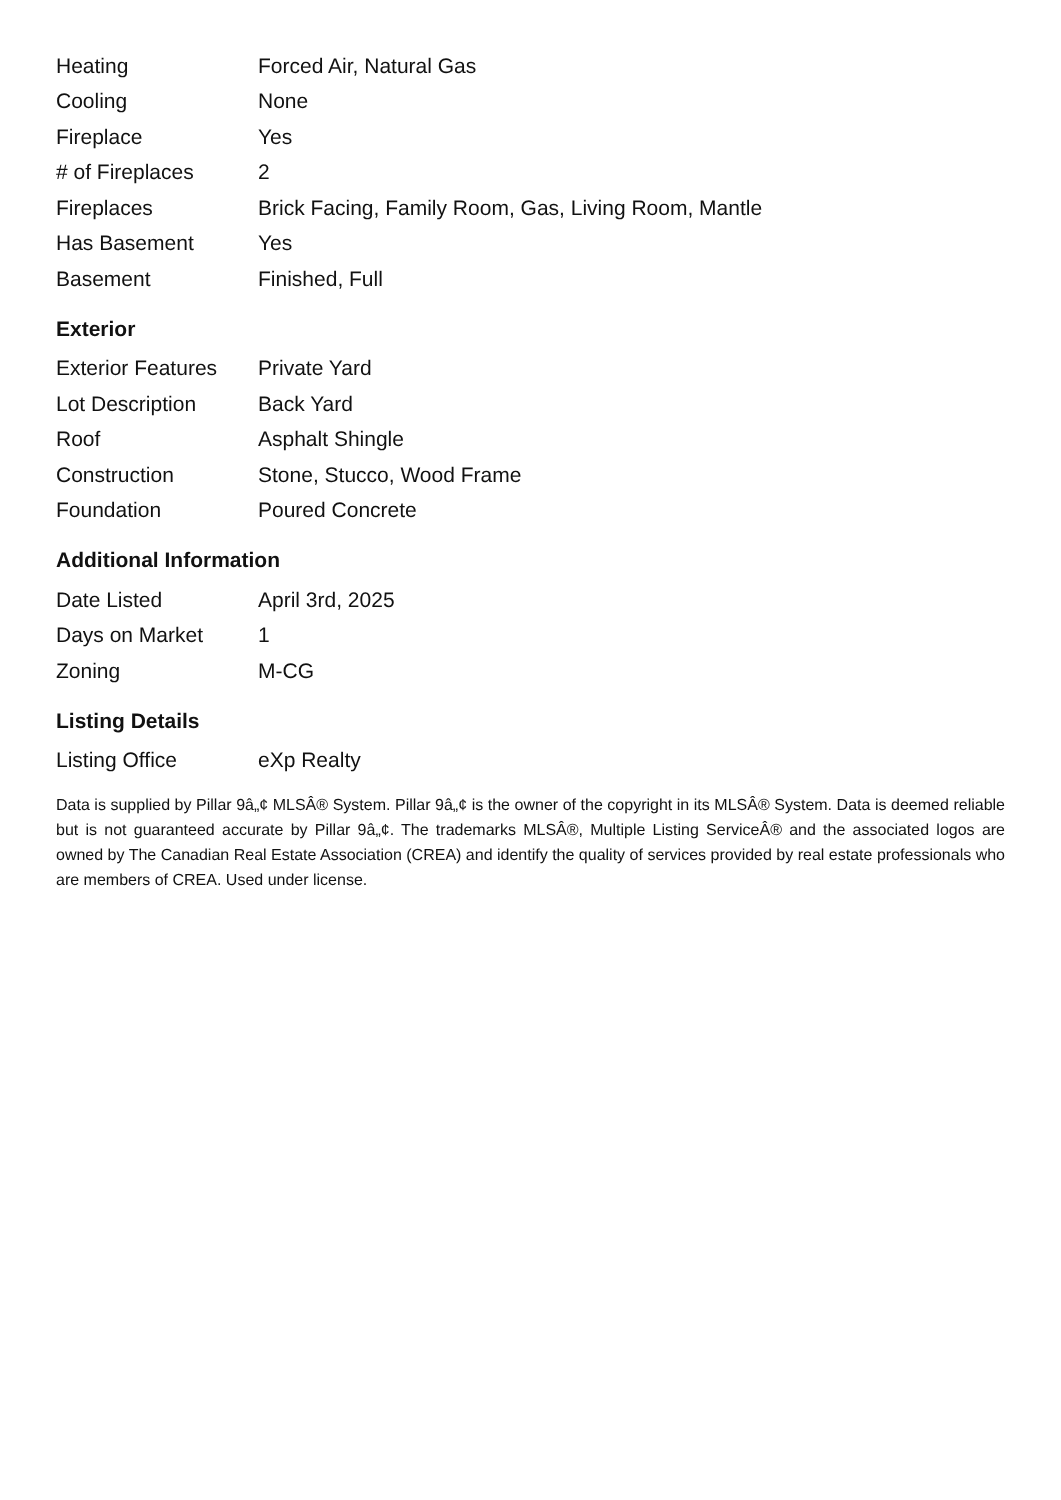| Heating | Forced Air, Natural Gas |
| Cooling | None |
| Fireplace | Yes |
| # of Fireplaces | 2 |
| Fireplaces | Brick Facing, Family Room, Gas, Living Room, Mantle |
| Has Basement | Yes |
| Basement | Finished, Full |
Exterior
| Exterior Features | Private Yard |
| Lot Description | Back Yard |
| Roof | Asphalt Shingle |
| Construction | Stone, Stucco, Wood Frame |
| Foundation | Poured Concrete |
Additional Information
| Date Listed | April 3rd, 2025 |
| Days on Market | 1 |
| Zoning | M-CG |
Listing Details
| Listing Office | eXp Realty |
Data is supplied by Pillar 9â„¢ MLSÂ® System. Pillar 9â„¢ is the owner of the copyright in its MLSÂ® System. Data is deemed reliable but is not guaranteed accurate by Pillar 9â„¢. The trademarks MLSÂ®, Multiple Listing ServiceÂ® and the associated logos are owned by The Canadian Real Estate Association (CREA) and identify the quality of services provided by real estate professionals who are members of CREA. Used under license.